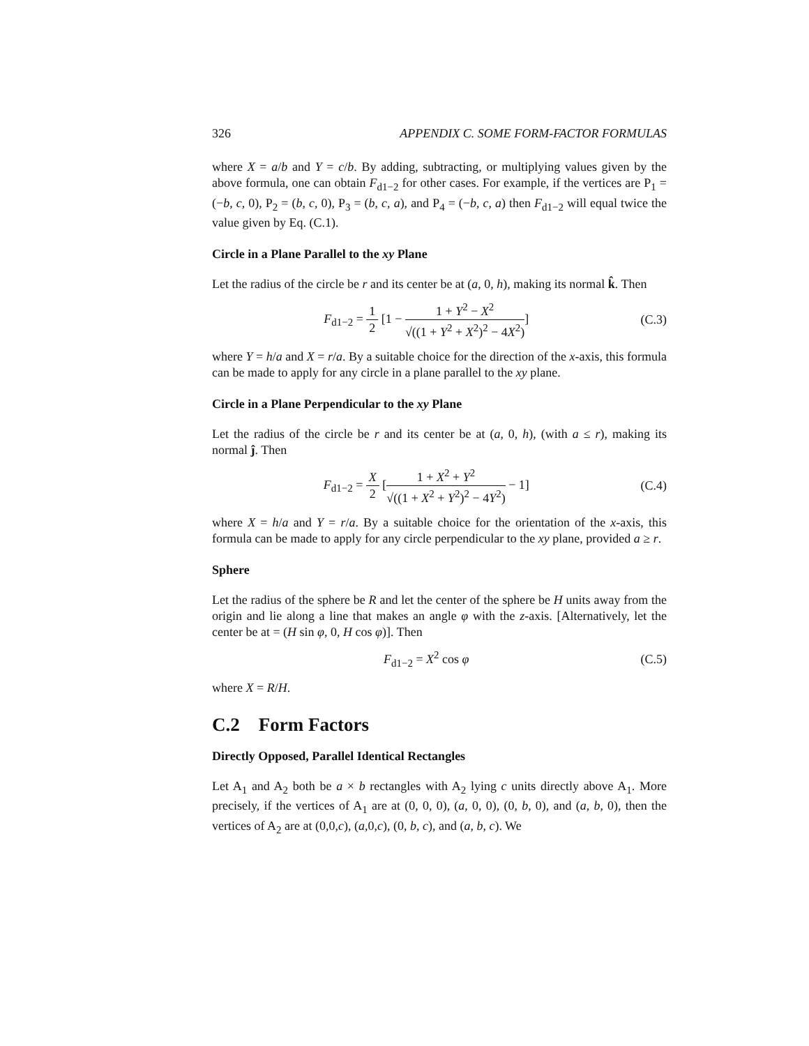326 APPENDIX C. SOME FORM-FACTOR FORMULAS
where X = a/b and Y = c/b. By adding, subtracting, or multiplying values given by the above formula, one can obtain F<sub>d1−2</sub> for other cases. For example, if the vertices are P<sub>1</sub> = (−b, c, 0), P<sub>2</sub> = (b, c, 0), P<sub>3</sub> = (b, c, a), and P<sub>4</sub> = (−b, c, a) then F<sub>d1−2</sub> will equal twice the value given by Eq. (C.1).
Circle in a Plane Parallel to the xy Plane
Let the radius of the circle be r and its center be at (a, 0, h), making its normal k̂. Then
F<sub>d1−2</sub> = 1 2 [1 − 1 + Y<sup>2</sup> − X<sup>2</sup> √((1 + Y<sup>2</sup> + X<sup>2</sup>)<sup>2</sup> − 4X<sup>2</sup>)]
(C.3)
where Y = h/a and X = r/a. By a suitable choice for the direction of the x-axis, this formula can be made to apply for any circle in a plane parallel to the xy plane.
Circle in a Plane Perpendicular to the xy Plane
Let the radius of the circle be r and its center be at (a, 0, h), (with a ≤ r), making its normal ĵ. Then
F<sub>d1−2</sub> = X 2 [1 + X<sup>2</sup> + Y<sup>2</sup> √((1 + X<sup>2</sup> + Y<sup>2</sup>)<sup>2</sup> − 4Y<sup>2</sup>) − 1]
(C.4)
where X = h/a and Y = r/a. By a suitable choice for the orientation of the x-axis, this formula can be made to apply for any circle perpendicular to the xy plane, provided a ≥ r.
Sphere
Let the radius of the sphere be R and let the center of the sphere be H units away from the origin and lie along a line that makes an angle φ with the z-axis. [Alternatively, let the center be at = (H sin φ, 0, H cos φ)]. Then
F<sub>d1−2</sub> = X<sup>2</sup> cos φ (C.5)
where X = R/H.
C.2 Form Factors
Directly Opposed, Parallel Identical Rectangles
Let A<sub>1</sub> and A<sub>2</sub> both be a × b rectangles with A<sub>2</sub> lying c units directly above A<sub>1</sub>. More precisely, if the vertices of A<sub>1</sub> are at (0, 0, 0), (a, 0, 0), (0, b, 0), and (a, b, 0), then the vertices of A<sub>2</sub> are at (0,0,c), (a,0,c), (0, b, c), and (a, b, c). We